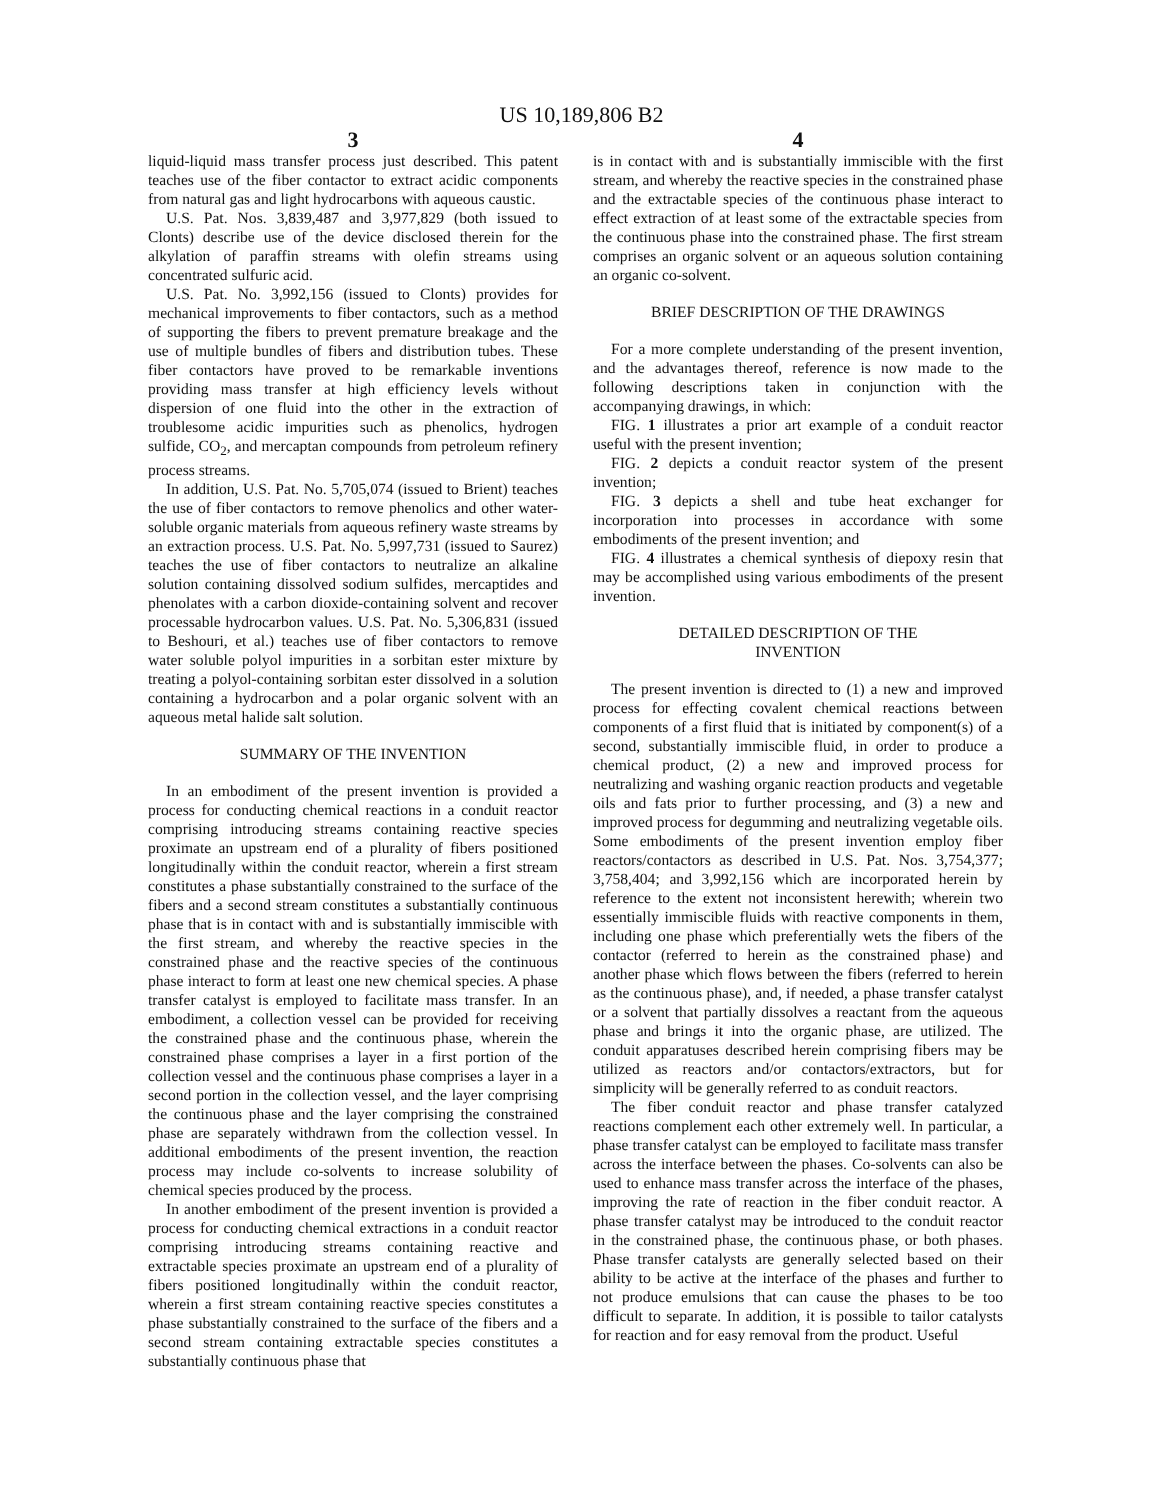US 10,189,806 B2
3
liquid-liquid mass transfer process just described. This patent teaches use of the fiber contactor to extract acidic components from natural gas and light hydrocarbons with aqueous caustic.
U.S. Pat. Nos. 3,839,487 and 3,977,829 (both issued to Clonts) describe use of the device disclosed therein for the alkylation of paraffin streams with olefin streams using concentrated sulfuric acid.
U.S. Pat. No. 3,992,156 (issued to Clonts) provides for mechanical improvements to fiber contactors, such as a method of supporting the fibers to prevent premature breakage and the use of multiple bundles of fibers and distribution tubes. These fiber contactors have proved to be remarkable inventions providing mass transfer at high efficiency levels without dispersion of one fluid into the other in the extraction of troublesome acidic impurities such as phenolics, hydrogen sulfide, CO<sub>2</sub>, and mercaptan compounds from petroleum refinery process streams.
In addition, U.S. Pat. No. 5,705,074 (issued to Brient) teaches the use of fiber contactors to remove phenolics and other water-soluble organic materials from aqueous refinery waste streams by an extraction process. U.S. Pat. No. 5,997,731 (issued to Saurez) teaches the use of fiber contactors to neutralize an alkaline solution containing dissolved sodium sulfides, mercaptides and phenolates with a carbon dioxide-containing solvent and recover processable hydrocarbon values. U.S. Pat. No. 5,306,831 (issued to Beshouri, et al.) teaches use of fiber contactors to remove water soluble polyol impurities in a sorbitan ester mixture by treating a polyol-containing sorbitan ester dissolved in a solution containing a hydrocarbon and a polar organic solvent with an aqueous metal halide salt solution.
SUMMARY OF THE INVENTION
In an embodiment of the present invention is provided a process for conducting chemical reactions in a conduit reactor comprising introducing streams containing reactive species proximate an upstream end of a plurality of fibers positioned longitudinally within the conduit reactor, wherein a first stream constitutes a phase substantially constrained to the surface of the fibers and a second stream constitutes a substantially continuous phase that is in contact with and is substantially immiscible with the first stream, and whereby the reactive species in the constrained phase and the reactive species of the continuous phase interact to form at least one new chemical species. A phase transfer catalyst is employed to facilitate mass transfer. In an embodiment, a collection vessel can be provided for receiving the constrained phase and the continuous phase, wherein the constrained phase comprises a layer in a first portion of the collection vessel and the continuous phase comprises a layer in a second portion in the collection vessel, and the layer comprising the continuous phase and the layer comprising the constrained phase are separately withdrawn from the collection vessel. In additional embodiments of the present invention, the reaction process may include co-solvents to increase solubility of chemical species produced by the process.
In another embodiment of the present invention is provided a process for conducting chemical extractions in a conduit reactor comprising introducing streams containing reactive and extractable species proximate an upstream end of a plurality of fibers positioned longitudinally within the conduit reactor, wherein a first stream containing reactive species constitutes a phase substantially constrained to the surface of the fibers and a second stream containing extractable species constitutes a substantially continuous phase that
4
is in contact with and is substantially immiscible with the first stream, and whereby the reactive species in the constrained phase and the extractable species of the continuous phase interact to effect extraction of at least some of the extractable species from the continuous phase into the constrained phase. The first stream comprises an organic solvent or an aqueous solution containing an organic co-solvent.
BRIEF DESCRIPTION OF THE DRAWINGS
For a more complete understanding of the present invention, and the advantages thereof, reference is now made to the following descriptions taken in conjunction with the accompanying drawings, in which:
FIG. 1 illustrates a prior art example of a conduit reactor useful with the present invention;
FIG. 2 depicts a conduit reactor system of the present invention;
FIG. 3 depicts a shell and tube heat exchanger for incorporation into processes in accordance with some embodiments of the present invention; and
FIG. 4 illustrates a chemical synthesis of diepoxy resin that may be accomplished using various embodiments of the present invention.
DETAILED DESCRIPTION OF THE
INVENTION
The present invention is directed to (1) a new and improved process for effecting covalent chemical reactions between components of a first fluid that is initiated by component(s) of a second, substantially immiscible fluid, in order to produce a chemical product, (2) a new and improved process for neutralizing and washing organic reaction products and vegetable oils and fats prior to further processing, and (3) a new and improved process for degumming and neutralizing vegetable oils. Some embodiments of the present invention employ fiber reactors/contactors as described in U.S. Pat. Nos. 3,754,377; 3,758,404; and 3,992,156 which are incorporated herein by reference to the extent not inconsistent herewith; wherein two essentially immiscible fluids with reactive components in them, including one phase which preferentially wets the fibers of the contactor (referred to herein as the constrained phase) and another phase which flows between the fibers (referred to herein as the continuous phase), and, if needed, a phase transfer catalyst or a solvent that partially dissolves a reactant from the aqueous phase and brings it into the organic phase, are utilized. The conduit apparatuses described herein comprising fibers may be utilized as reactors and/or contactors/extractors, but for simplicity will be generally referred to as conduit reactors.
The fiber conduit reactor and phase transfer catalyzed reactions complement each other extremely well. In particular, a phase transfer catalyst can be employed to facilitate mass transfer across the interface between the phases. Co-solvents can also be used to enhance mass transfer across the interface of the phases, improving the rate of reaction in the fiber conduit reactor. A phase transfer catalyst may be introduced to the conduit reactor in the constrained phase, the continuous phase, or both phases. Phase transfer catalysts are generally selected based on their ability to be active at the interface of the phases and further to not produce emulsions that can cause the phases to be too difficult to separate. In addition, it is possible to tailor catalysts for reaction and for easy removal from the product. Useful